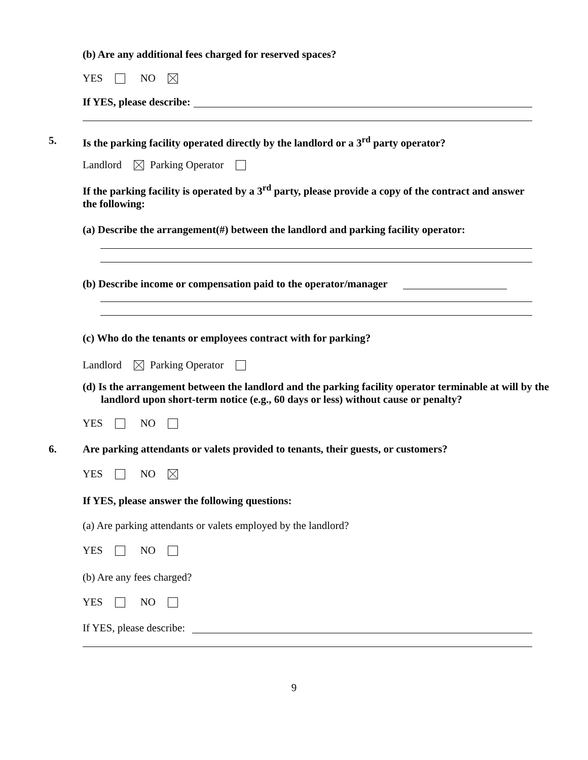(b) Are any additional fees charged for reserved spaces?
YES NO
If YES, please describe:
5.
Is the parking facility operated directly by the landlord or a 3<sup>rd</sup> party operator?
Landlord Parking Operator
If the parking facility is operated by a 3<sup>rd</sup> party, please provide a copy of the contract and answer the following:
(a) Describe the arrangement(#) between the landlord and parking facility operator:
(b) Describe income or compensation paid to the operator/manager
(c) Who do the tenants or employees contract with for parking?
Landlord Parking Operator
(d) Is the arrangement between the landlord and the parking facility operator terminable at will by the landlord upon short-term notice (e.g., 60 days or less) without cause or penalty?
YES NO
6.
Are parking attendants or valets provided to tenants, their guests, or customers?
YES NO
If YES, please answer the following questions:
(a) Are parking attendants or valets employed by the landlord?
YES NO
(b) Are any fees charged?
YES NO
If YES, please describe:
9